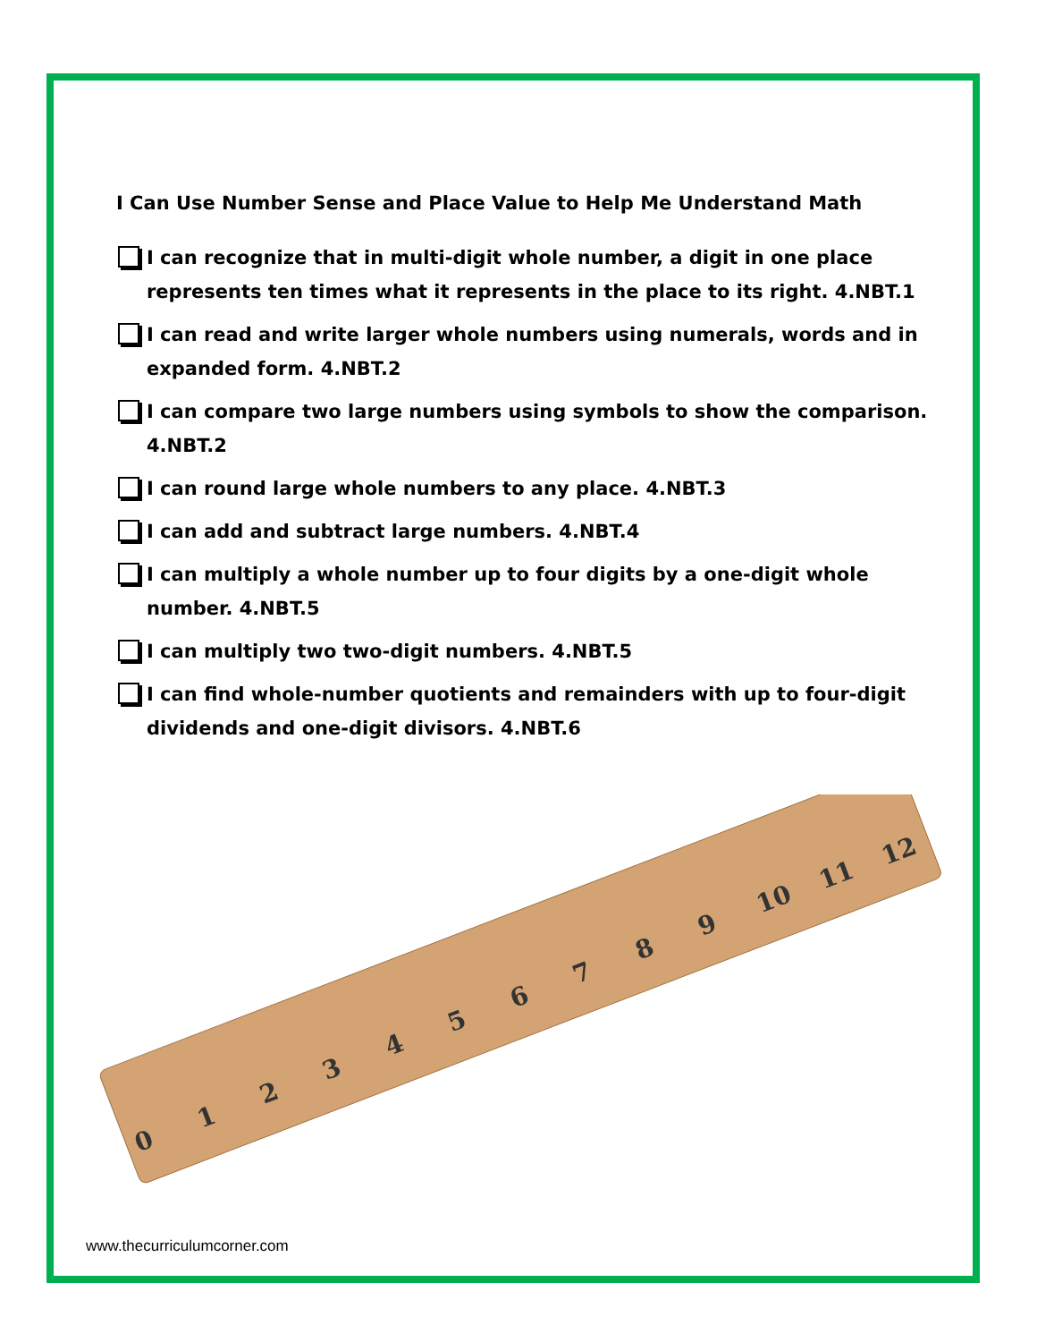I Can Use Number Sense and Place Value to Help Me Understand Math
I can recognize that in multi-digit whole number, a digit in one place represents ten times what it represents in the place to its right. 4.NBT.1
I can read and write larger whole numbers using numerals, words and in expanded form. 4.NBT.2
I can compare two large numbers using symbols to show the comparison. 4.NBT.2
I can round large whole numbers to any place. 4.NBT.3
I can add and subtract large numbers. 4.NBT.4
I can multiply a whole number up to four digits by a one-digit whole number. 4.NBT.5
I can multiply two two-digit numbers. 4.NBT.5
I can find whole-number quotients and remainders with up to four-digit dividends and one-digit divisors. 4.NBT.6
0
1
2
3
4
5
6
7
8
9
10
11
12
www.thecurriculumcorner.com